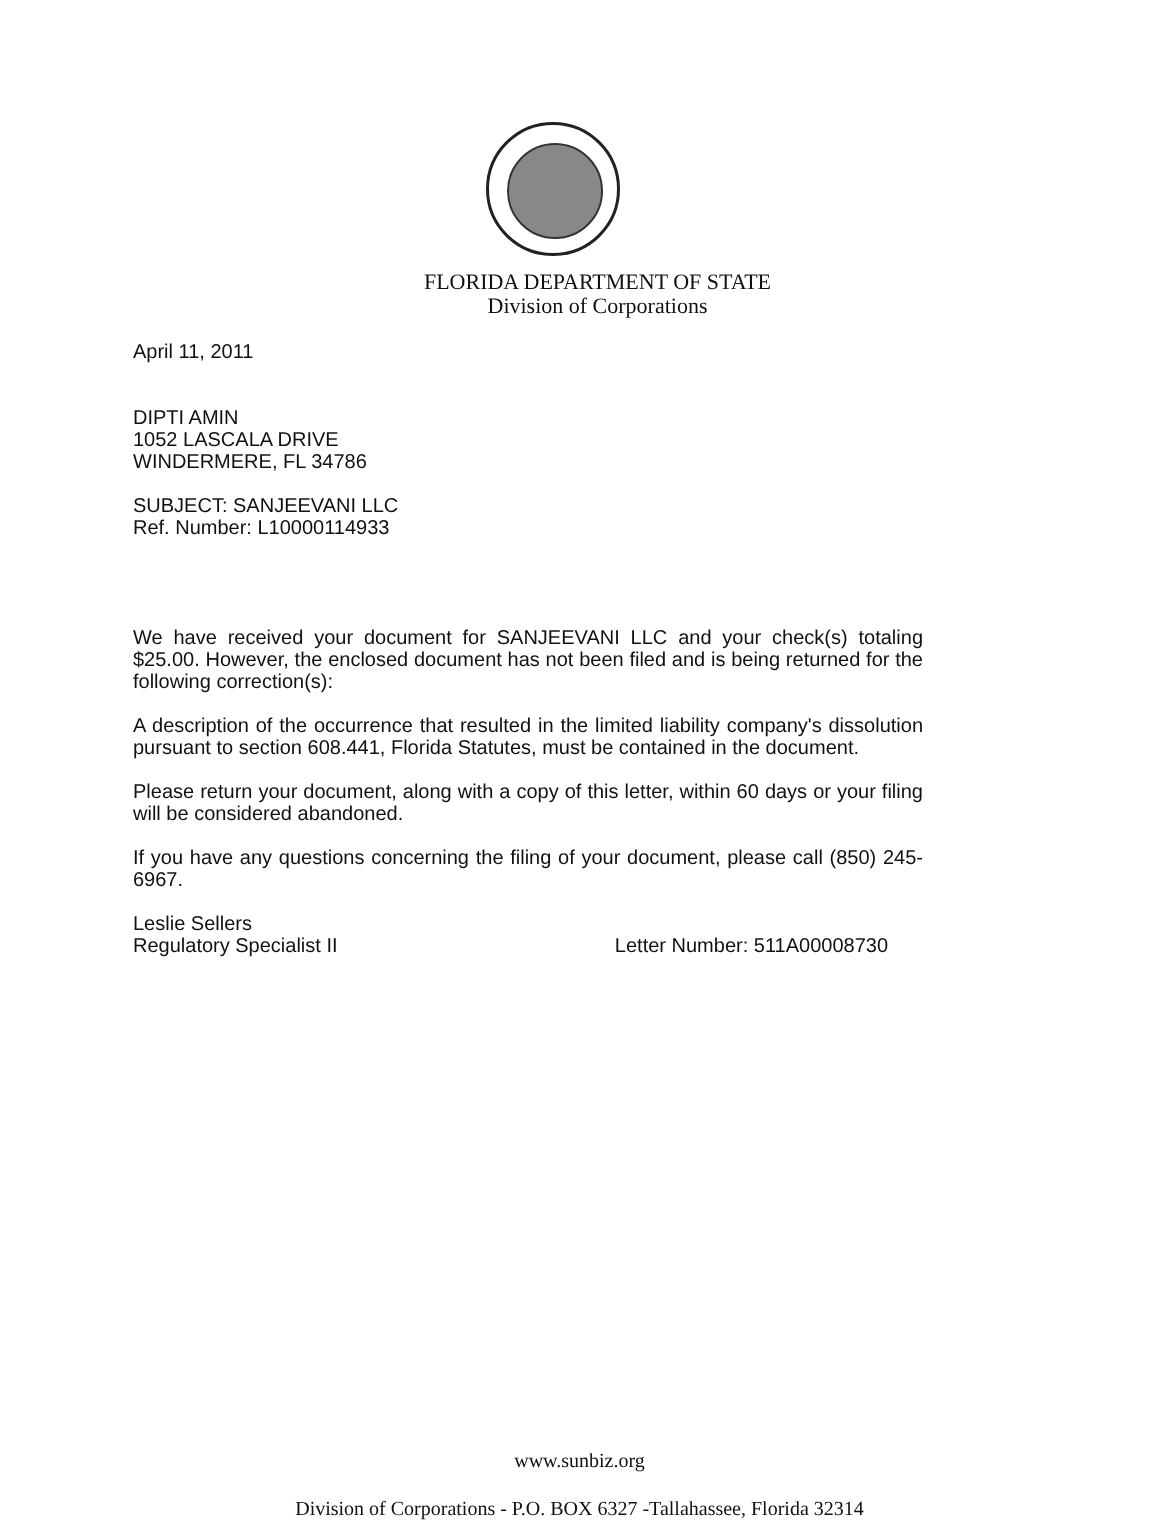FLORIDA DEPARTMENT OF STATE
Division of Corporations
April 11, 2011
DIPTI AMIN
1052 LASCALA DRIVE
WINDERMERE, FL 34786
SUBJECT: SANJEEVANI LLC
Ref. Number: L10000114933
We have received your document for SANJEEVANI LLC and your check(s) totaling $25.00. However, the enclosed document has not been filed and is being returned for the following correction(s):
A description of the occurrence that resulted in the limited liability company's dissolution pursuant to section 608.441, Florida Statutes, must be contained in the document.
Please return your document, along with a copy of this letter, within 60 days or your filing will be considered abandoned.
If you have any questions concerning the filing of your document, please call (850) 245-6967.
Leslie Sellers
Regulatory Specialist II Letter Number: 511A00008730
www.sunbiz.org
Division of Corporations - P.O. BOX 6327 -Tallahassee, Florida 32314